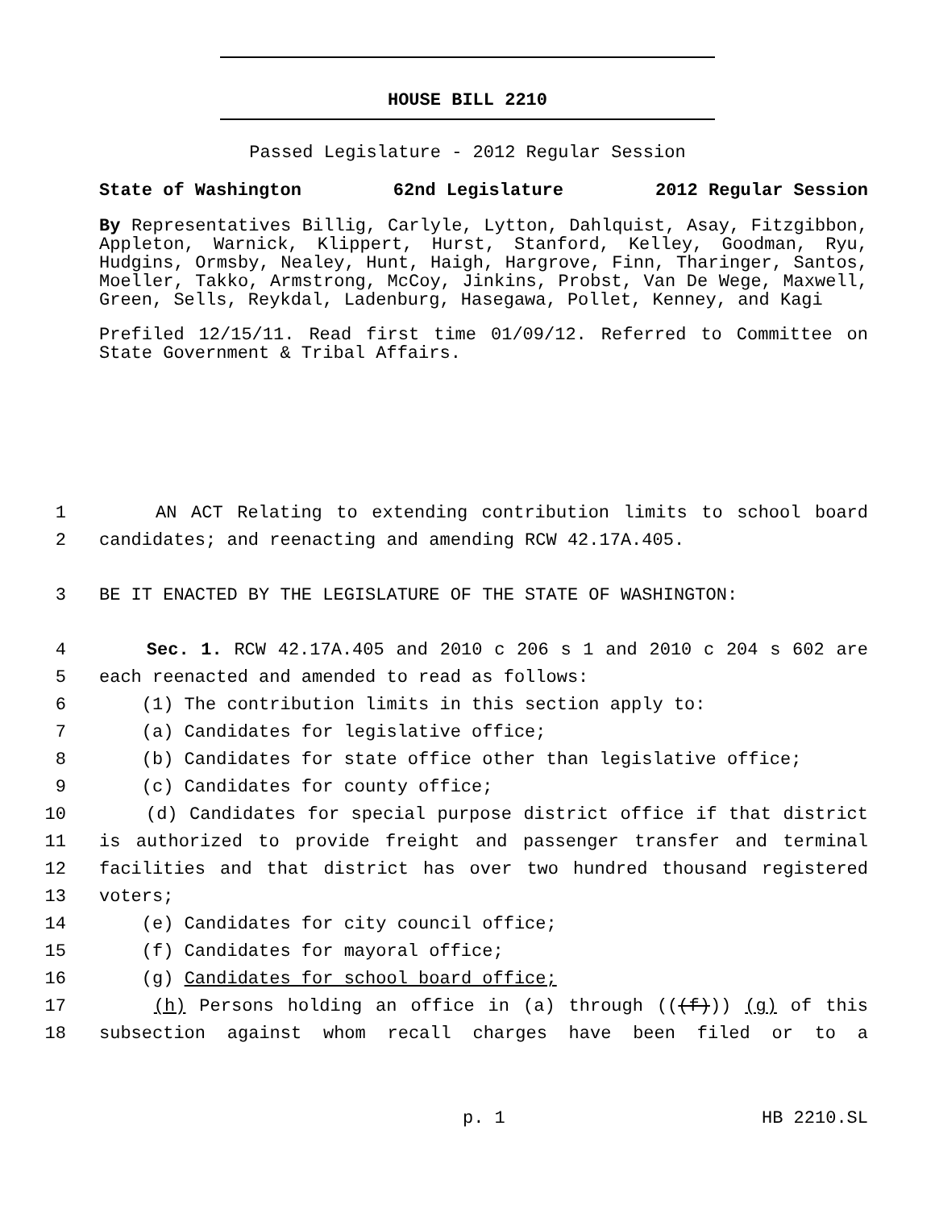HOUSE BILL 2210
Passed Legislature - 2012 Regular Session
State of Washington 62nd Legislature 2012 Regular Session
By Representatives Billig, Carlyle, Lytton, Dahlquist, Asay, Fitzgibbon, Appleton, Warnick, Klippert, Hurst, Stanford, Kelley, Goodman, Ryu, Hudgins, Ormsby, Nealey, Hunt, Haigh, Hargrove, Finn, Tharinger, Santos, Moeller, Takko, Armstrong, McCoy, Jinkins, Probst, Van De Wege, Maxwell, Green, Sells, Reykdal, Ladenburg, Hasegawa, Pollet, Kenney, and Kagi
Prefiled 12/15/11. Read first time 01/09/12. Referred to Committee on State Government & Tribal Affairs.
1 AN ACT Relating to extending contribution limits to school board
2 candidates; and reenacting and amending RCW 42.17A.405.
3 BE IT ENACTED BY THE LEGISLATURE OF THE STATE OF WASHINGTON:
4 Sec. 1. RCW 42.17A.405 and 2010 c 206 s 1 and 2010 c 204 s 602 are
5 each reenacted and amended to read as follows:
6 (1) The contribution limits in this section apply to:
7 (a) Candidates for legislative office;
8 (b) Candidates for state office other than legislative office;
9 (c) Candidates for county office;
10 (d) Candidates for special purpose district office if that district
11 is authorized to provide freight and passenger transfer and terminal
12 facilities and that district has over two hundred thousand registered
13 voters;
14 (e) Candidates for city council office;
15 (f) Candidates for mayoral office;
16 (g) Candidates for school board office;
17 (h) Persons holding an office in (a) through (((f))) (g) of this
18 subsection against whom recall charges have been filed or to a
p. 1 HB 2210.SL